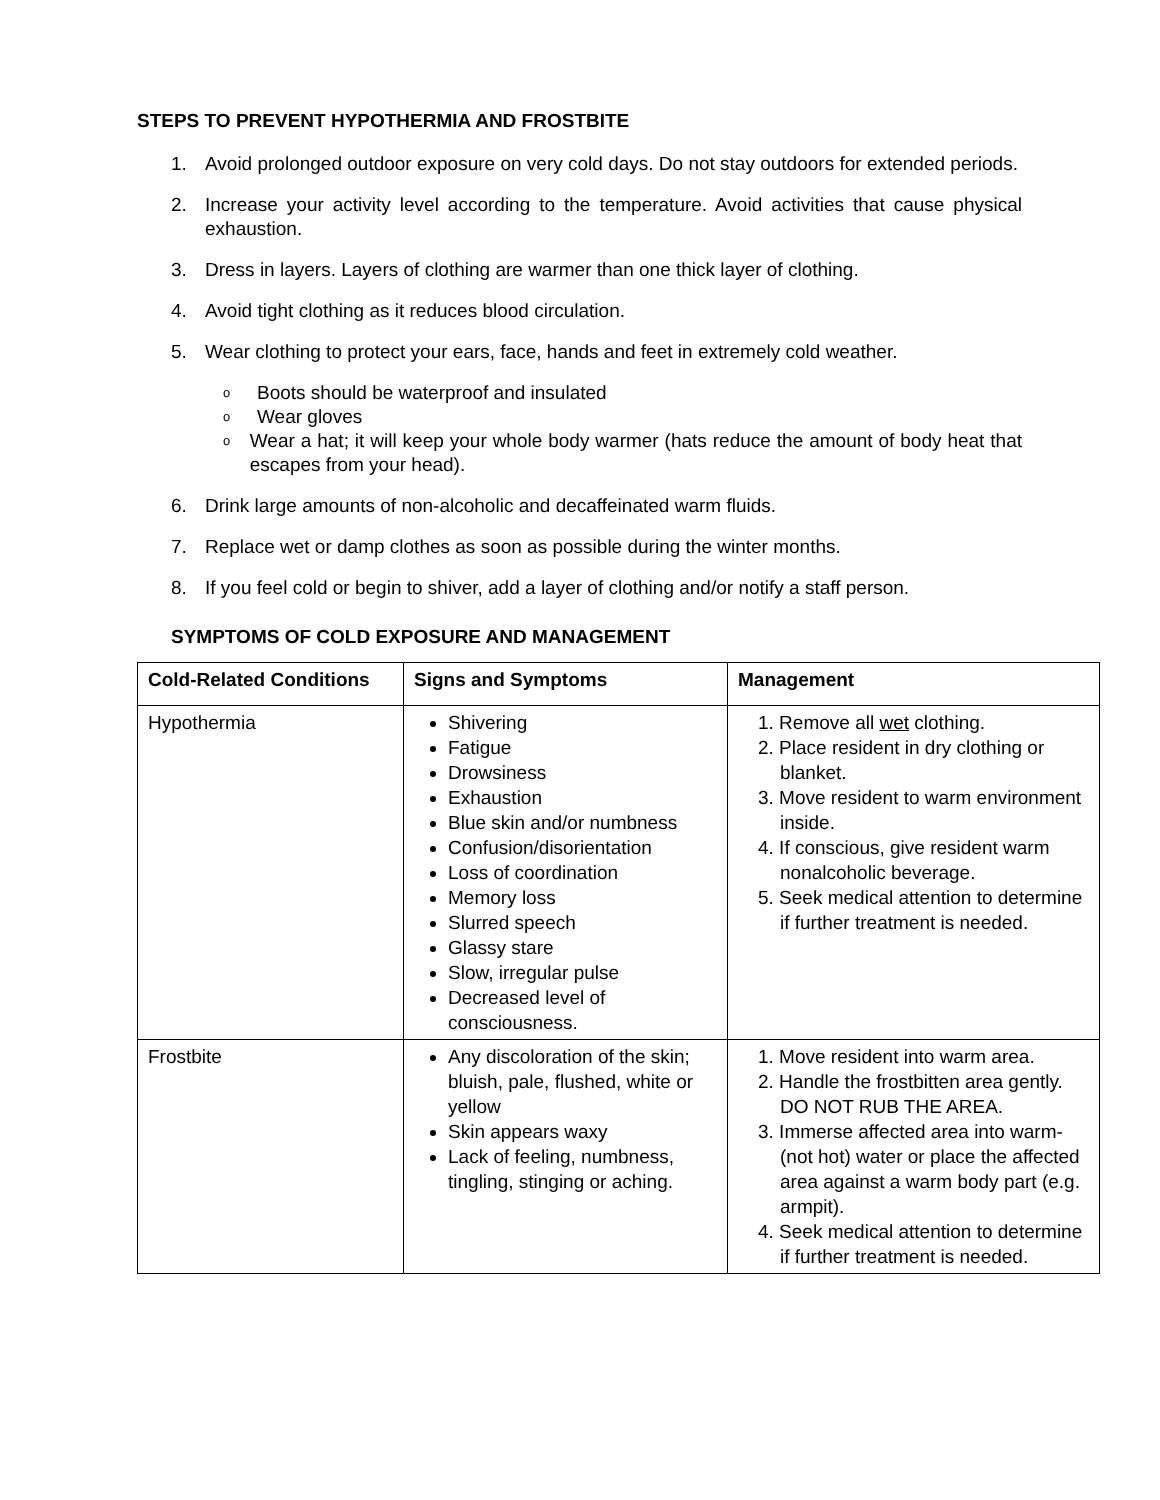STEPS TO PREVENT HYPOTHERMIA AND FROSTBITE
1. Avoid prolonged outdoor exposure on very cold days. Do not stay outdoors for extended periods.
2. Increase your activity level according to the temperature. Avoid activities that cause physical exhaustion.
3. Dress in layers. Layers of clothing are warmer than one thick layer of clothing.
4. Avoid tight clothing as it reduces blood circulation.
5. Wear clothing to protect your ears, face, hands and feet in extremely cold weather.
o Boots should be waterproof and insulated
o Wear gloves
o Wear a hat; it will keep your whole body warmer (hats reduce the amount of body heat that escapes from your head).
6. Drink large amounts of non-alcoholic and decaffeinated warm fluids.
7. Replace wet or damp clothes as soon as possible during the winter months.
8. If you feel cold or begin to shiver, add a layer of clothing and/or notify a staff person.
SYMPTOMS OF COLD EXPOSURE AND MANAGEMENT
| Cold-Related Conditions | Signs and Symptoms | Management |
| --- | --- | --- |
| Hypothermia | Shivering Fatigue Drowsiness Exhaustion Blue skin and/or numbness Confusion/disorientation Loss of coordination Memory loss Slurred speech Glassy stare Slow, irregular pulse Decreased level of consciousness. | 1. Remove all wet clothing. 2. Place resident in dry clothing or blanket. 3. Move resident to warm environment inside. 4. If conscious, give resident warm nonalcoholic beverage. 5. Seek medical attention to determine if further treatment is needed. |
| Frostbite | Any discoloration of the skin; bluish, pale, flushed, white or yellow Skin appears waxy Lack of feeling, numbness, tingling, stinging or aching. | 1. Move resident into warm area. 2. Handle the frostbitten area gently. DO NOT RUB THE AREA. 3. Immerse affected area into warm-(not hot) water or place the affected area against a warm body part (e.g. armpit). 4. Seek medical attention to determine if further treatment is needed. |